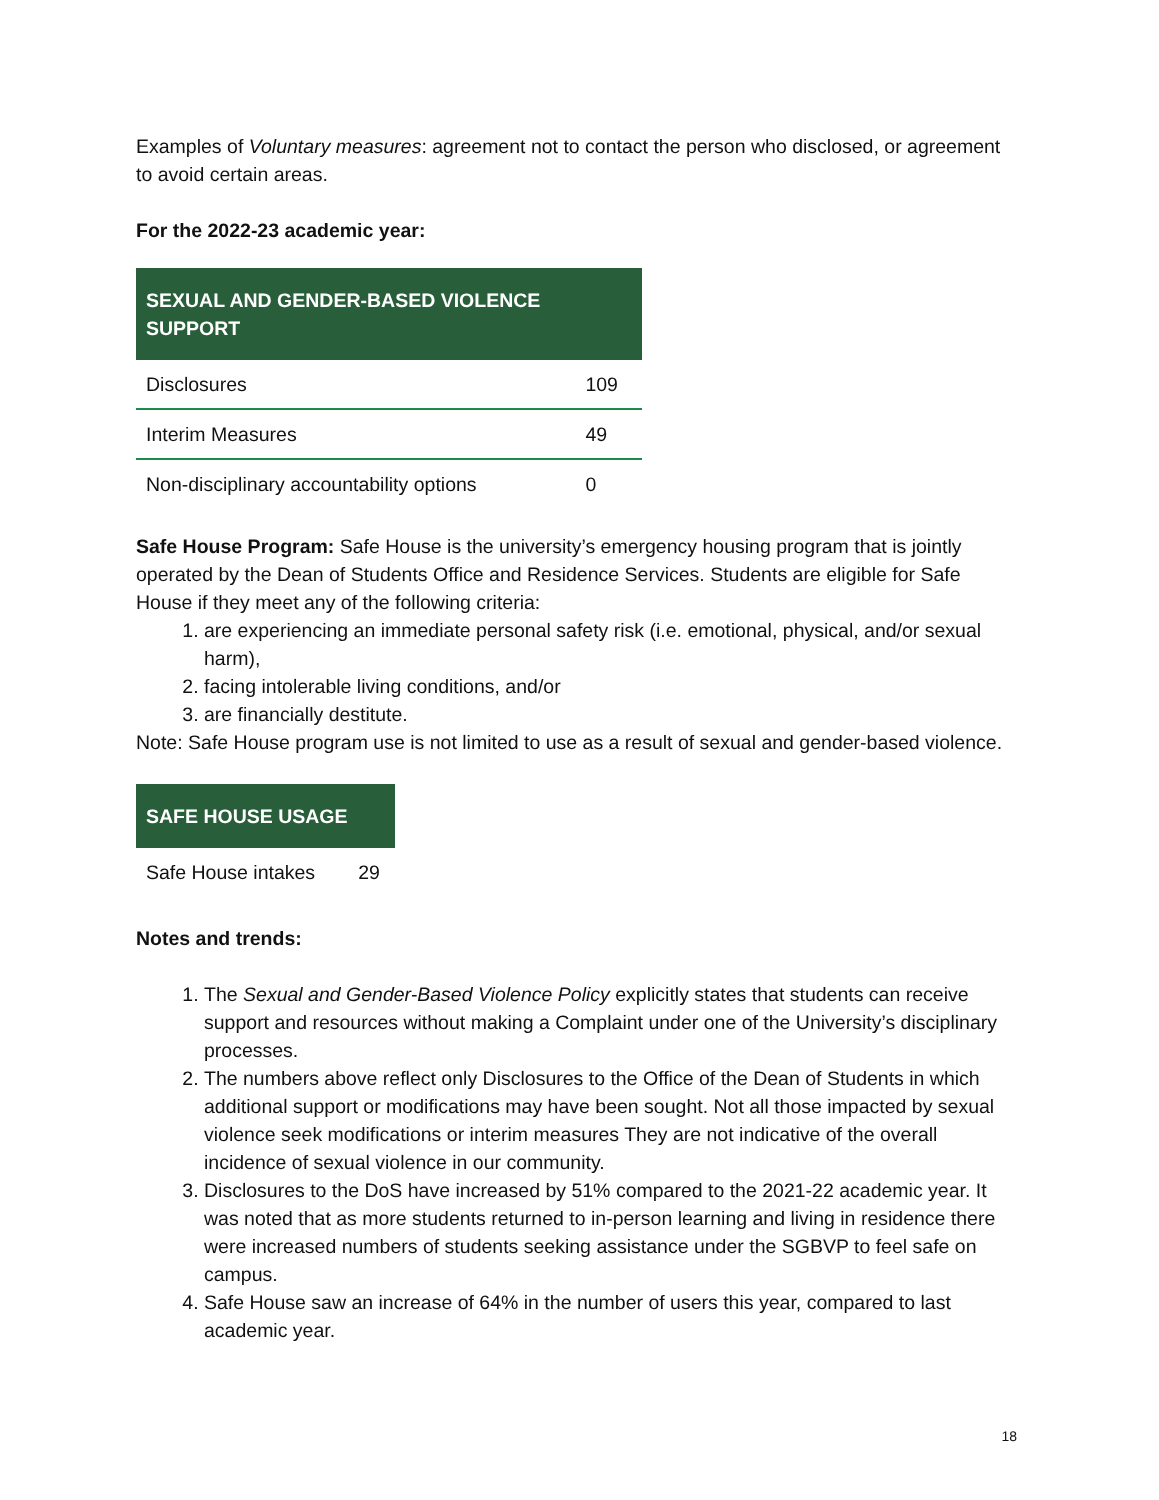Examples of Voluntary measures: agreement not to contact the person who disclosed, or agreement to avoid certain areas.
For the 2022-23 academic year:
| SEXUAL AND GENDER-BASED VIOLENCE SUPPORT | |
| --- | --- |
| Disclosures | 109 |
| Interim Measures | 49 |
| Non-disciplinary accountability options | 0 |
Safe House Program: Safe House is the university’s emergency housing program that is jointly operated by the Dean of Students Office and Residence Services. Students are eligible for Safe House if they meet any of the following criteria:
1. are experiencing an immediate personal safety risk (i.e. emotional, physical, and/or sexual harm),
2. facing intolerable living conditions, and/or
3. are financially destitute.
Note: Safe House program use is not limited to use as a result of sexual and gender-based violence.
| SAFE HOUSE USAGE | |
| --- | --- |
| Safe House intakes | 29 |
Notes and trends:
1. The Sexual and Gender-Based Violence Policy explicitly states that students can receive support and resources without making a Complaint under one of the University’s disciplinary processes.
2. The numbers above reflect only Disclosures to the Office of the Dean of Students in which additional support or modifications may have been sought. Not all those impacted by sexual violence seek modifications or interim measures They are not indicative of the overall incidence of sexual violence in our community.
3. Disclosures to the DoS have increased by 51% compared to the 2021-22 academic year. It was noted that as more students returned to in-person learning and living in residence there were increased numbers of students seeking assistance under the SGBVP to feel safe on campus.
4. Safe House saw an increase of 64% in the number of users this year, compared to last academic year.
18